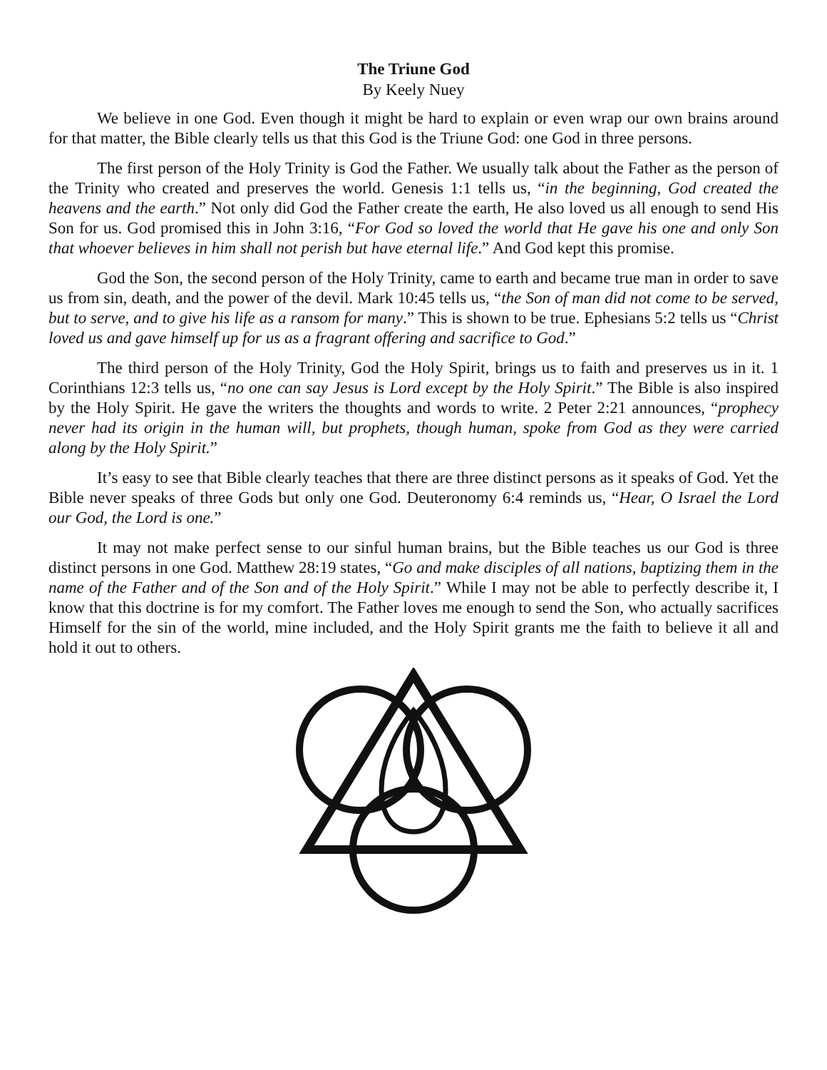The Triune God
By Keely Nuey
We believe in one God. Even though it might be hard to explain or even wrap our own brains around for that matter, the Bible clearly tells us that this God is the Triune God: one God in three persons.
The first person of the Holy Trinity is God the Father. We usually talk about the Father as the person of the Trinity who created and preserves the world. Genesis 1:1 tells us, “in the beginning, God created the heavens and the earth.” Not only did God the Father create the earth, He also loved us all enough to send His Son for us. God promised this in John 3:16, “For God so loved the world that He gave his one and only Son that whoever believes in him shall not perish but have eternal life.” And God kept this promise.
God the Son, the second person of the Holy Trinity, came to earth and became true man in order to save us from sin, death, and the power of the devil. Mark 10:45 tells us, “the Son of man did not come to be served, but to serve, and to give his life as a ransom for many.” This is shown to be true. Ephesians 5:2 tells us “Christ loved us and gave himself up for us as a fragrant offering and sacrifice to God.”
The third person of the Holy Trinity, God the Holy Spirit, brings us to faith and preserves us in it. 1 Corinthians 12:3 tells us, “no one can say Jesus is Lord except by the Holy Spirit.” The Bible is also inspired by the Holy Spirit. He gave the writers the thoughts and words to write. 2 Peter 2:21 announces, “prophecy never had its origin in the human will, but prophets, though human, spoke from God as they were carried along by the Holy Spirit.”
It’s easy to see that Bible clearly teaches that there are three distinct persons as it speaks of God. Yet the Bible never speaks of three Gods but only one God. Deuteronomy 6:4 reminds us, “Hear, O Israel the Lord our God, the Lord is one.”
It may not make perfect sense to our sinful human brains, but the Bible teaches us our God is three distinct persons in one God. Matthew 28:19 states, “Go and make disciples of all nations, baptizing them in the name of the Father and of the Son and of the Holy Spirit.” While I may not be able to perfectly describe it, I know that this doctrine is for my comfort. The Father loves me enough to send the Son, who actually sacrifices Himself for the sin of the world, mine included, and the Holy Spirit grants me the faith to believe it all and hold it out to others.